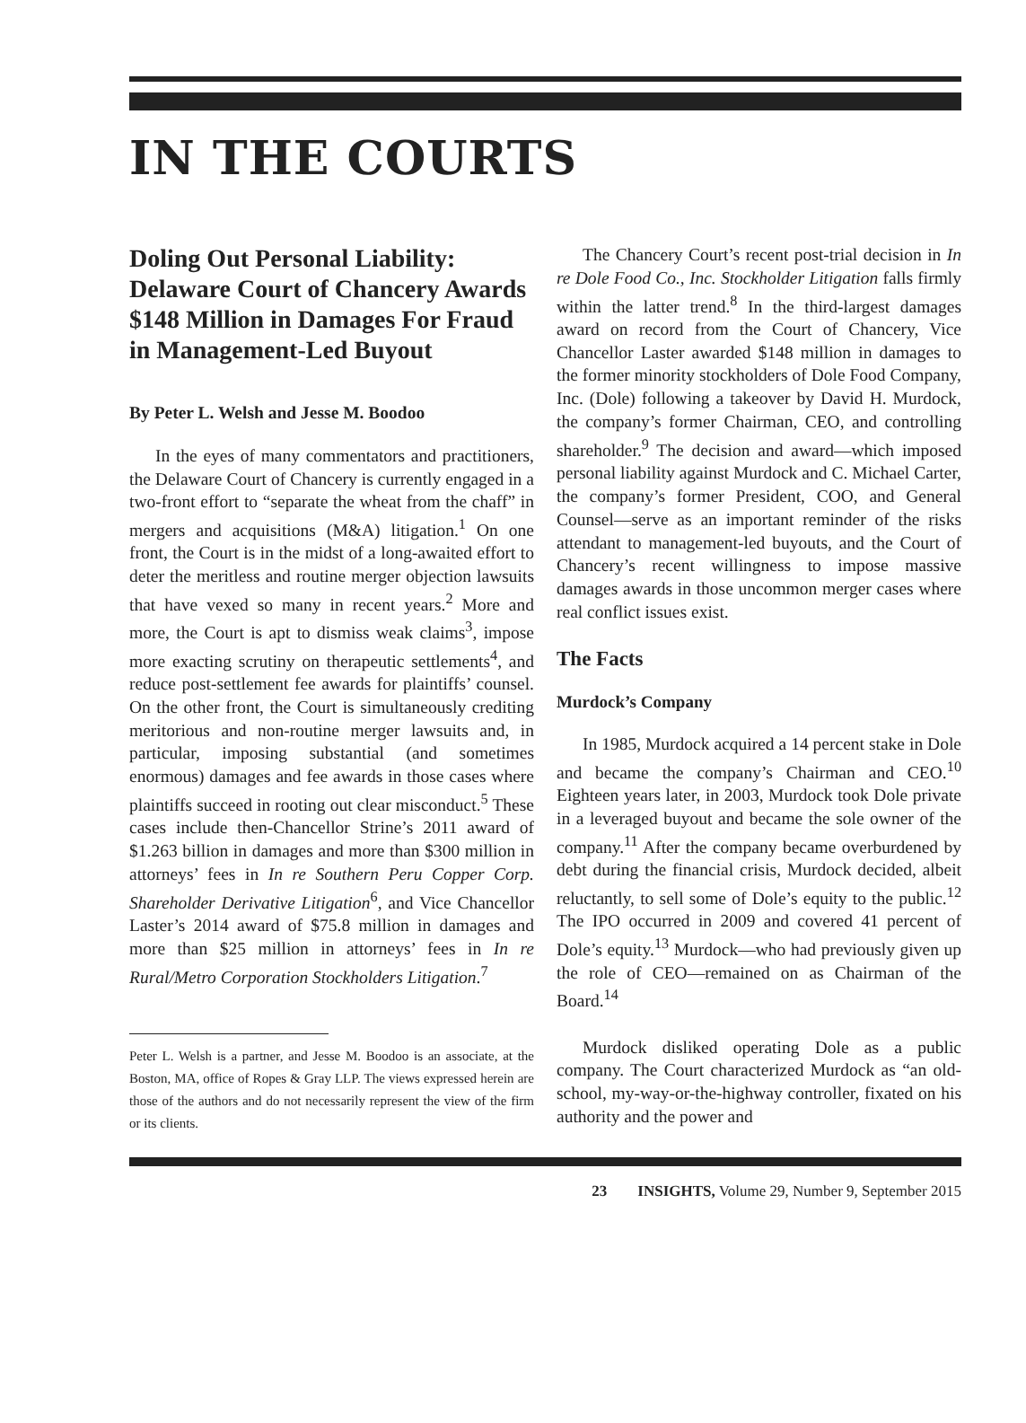IN THE COURTS
Doling Out Personal Liability: Delaware Court of Chancery Awards $148 Million in Damages For Fraud in Management-Led Buyout
By Peter L. Welsh and Jesse M. Boodoo
In the eyes of many commentators and practitioners, the Delaware Court of Chancery is currently engaged in a two-front effort to “separate the wheat from the chaff” in mergers and acquisitions (M&A) litigation.<sup>1</sup> On one front, the Court is in the midst of a long-awaited effort to deter the meritless and routine merger objection lawsuits that have vexed so many in recent years.<sup>2</sup> More and more, the Court is apt to dismiss weak claims<sup>3</sup>, impose more exacting scrutiny on therapeutic settlements<sup>4</sup>, and reduce post-settlement fee awards for plaintiffs’ counsel. On the other front, the Court is simultaneously crediting meritorious and non-routine merger lawsuits and, in particular, imposing substantial (and sometimes enormous) damages and fee awards in those cases where plaintiffs succeed in rooting out clear misconduct.<sup>5</sup> These cases include then-Chancellor Strine’s 2011 award of $1.263 billion in damages and more than $300 million in attorneys’ fees in In re Southern Peru Copper Corp. Shareholder Derivative Litigation<sup>6</sup>, and Vice Chancellor Laster’s 2014 award of $75.8 million in damages and more than $25 million in attorneys’ fees in In re Rural/Metro Corporation Stockholders Litigation.<sup>7</sup>
Peter L. Welsh is a partner, and Jesse M. Boodoo is an associate, at the Boston, MA, office of Ropes & Gray LLP. The views expressed herein are those of the authors and do not necessarily represent the view of the firm or its clients.
The Chancery Court’s recent post-trial decision in In re Dole Food Co., Inc. Stockholder Litigation falls firmly within the latter trend.<sup>8</sup> In the third-largest damages award on record from the Court of Chancery, Vice Chancellor Laster awarded $148 million in damages to the former minority stockholders of Dole Food Company, Inc. (Dole) following a takeover by David H. Murdock, the company’s former Chairman, CEO, and controlling shareholder.<sup>9</sup> The decision and award—which imposed personal liability against Murdock and C. Michael Carter, the company’s former President, COO, and General Counsel—serve as an important reminder of the risks attendant to management-led buyouts, and the Court of Chancery’s recent willingness to impose massive damages awards in those uncommon merger cases where real conflict issues exist.
The Facts
Murdock’s Company
In 1985, Murdock acquired a 14 percent stake in Dole and became the company’s Chairman and CEO.<sup>10</sup> Eighteen years later, in 2003, Murdock took Dole private in a leveraged buyout and became the sole owner of the company.<sup>11</sup> After the company became overburdened by debt during the financial crisis, Murdock decided, albeit reluctantly, to sell some of Dole’s equity to the public.<sup>12</sup> The IPO occurred in 2009 and covered 41 percent of Dole’s equity.<sup>13</sup> Murdock—who had previously given up the role of CEO—remained on as Chairman of the Board.<sup>14</sup>
Murdock disliked operating Dole as a public company. The Court characterized Murdock as “an old-school, my-way-or-the-highway controller, fixated on his authority and the power and
23 INSIGHTS, Volume 29, Number 9, September 2015